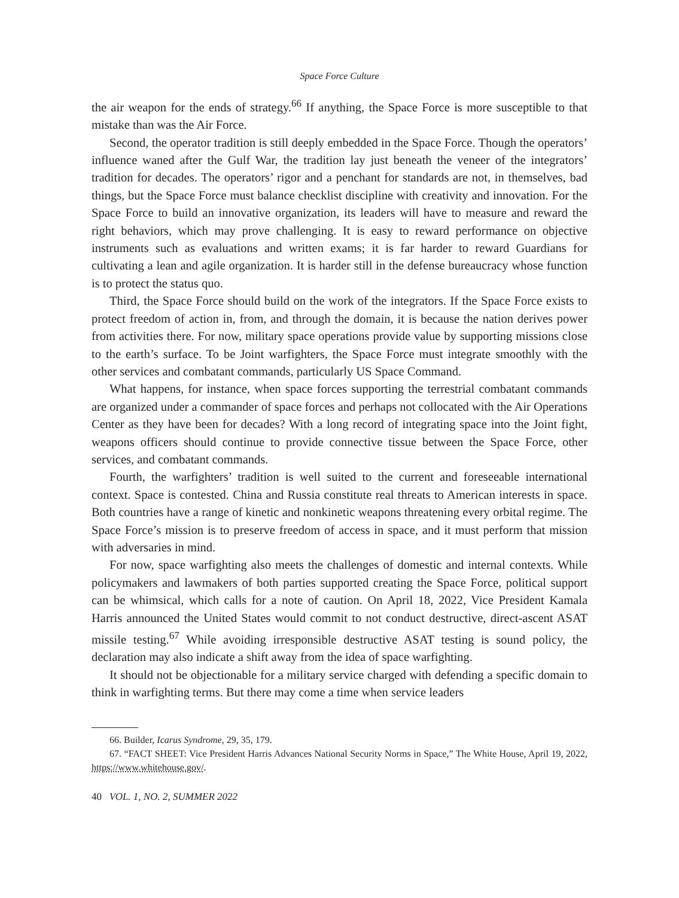Space Force Culture
the air weapon for the ends of strategy.<sup>66</sup> If anything, the Space Force is more susceptible to that mistake than was the Air Force.
Second, the operator tradition is still deeply embedded in the Space Force. Though the operators’ influence waned after the Gulf War, the tradition lay just beneath the veneer of the integrators’ tradition for decades. The operators’ rigor and a penchant for standards are not, in themselves, bad things, but the Space Force must balance checklist discipline with creativity and innovation. For the Space Force to build an innovative organization, its leaders will have to measure and reward the right behaviors, which may prove challenging. It is easy to reward performance on objective instruments such as evaluations and written exams; it is far harder to reward Guardians for cultivating a lean and agile organization. It is harder still in the defense bureaucracy whose function is to protect the status quo.
Third, the Space Force should build on the work of the integrators. If the Space Force exists to protect freedom of action in, from, and through the domain, it is because the nation derives power from activities there. For now, military space operations provide value by supporting missions close to the earth’s surface. To be Joint warfighters, the Space Force must integrate smoothly with the other services and combatant commands, particularly US Space Command.
What happens, for instance, when space forces supporting the terrestrial combatant commands are organized under a commander of space forces and perhaps not collocated with the Air Operations Center as they have been for decades? With a long record of integrating space into the Joint fight, weapons officers should continue to provide connective tissue between the Space Force, other services, and combatant commands.
Fourth, the warfighters’ tradition is well suited to the current and foreseeable international context. Space is contested. China and Russia constitute real threats to American interests in space. Both countries have a range of kinetic and nonkinetic weapons threatening every orbital regime. The Space Force’s mission is to preserve freedom of access in space, and it must perform that mission with adversaries in mind.
For now, space warfighting also meets the challenges of domestic and internal contexts. While policymakers and lawmakers of both parties supported creating the Space Force, political support can be whimsical, which calls for a note of caution. On April 18, 2022, Vice President Kamala Harris announced the United States would commit to not conduct destructive, direct-ascent ASAT missile testing.<sup>67</sup> While avoiding irresponsible destructive ASAT testing is sound policy, the declaration may also indicate a shift away from the idea of space warfighting.
It should not be objectionable for a military service charged with defending a specific domain to think in warfighting terms. But there may come a time when service leaders
66. Builder, Icarus Syndrome, 29, 35, 179.
67. “FACT SHEET: Vice President Harris Advances National Security Norms in Space,” The White House, April 19, 2022, https://www.whitehouse.gov/.
40 VOL. 1, NO. 2, SUMMER 2022